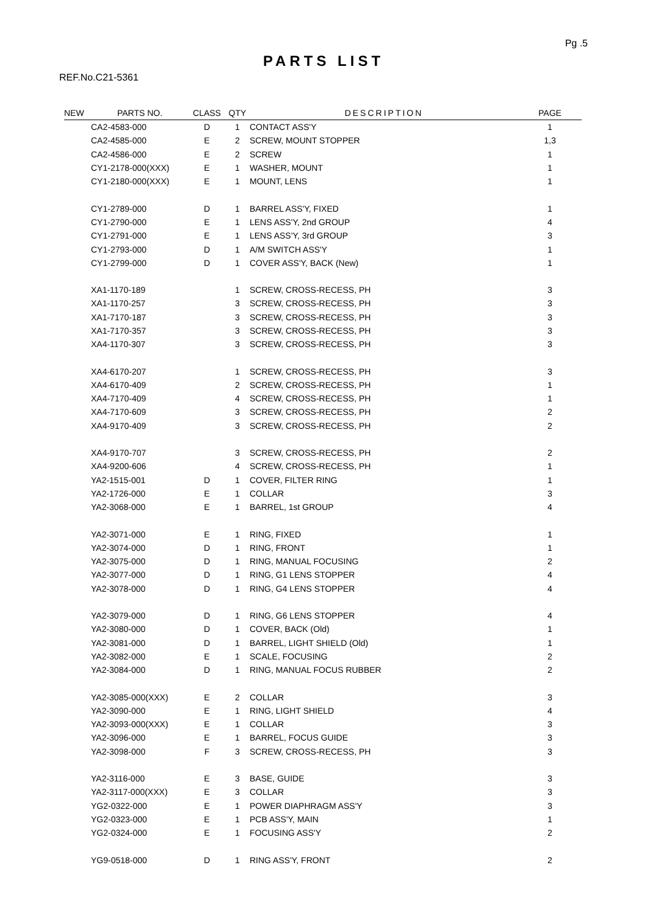Pg .5
PARTS LIST
REF.No.C21-5361
| NEW | PARTS NO. | CLASS | QTY | DESCRIPTION | PAGE |
| --- | --- | --- | --- | --- | --- |
| | CA2-4583-000 | D | 1 | CONTACT ASS'Y | 1 |
| | CA2-4585-000 | E | 2 | SCREW, MOUNT STOPPER | 1,3 |
| | CA2-4586-000 | E | 2 | SCREW | 1 |
| | CY1-2178-000(XXX) | E | 1 | WASHER, MOUNT | 1 |
| | CY1-2180-000(XXX) | E | 1 | MOUNT, LENS | 1 |
| | CY1-2789-000 | D | 1 | BARREL ASS'Y, FIXED | 1 |
| | CY1-2790-000 | E | 1 | LENS ASS'Y, 2nd GROUP | 4 |
| | CY1-2791-000 | E | 1 | LENS ASS'Y, 3rd GROUP | 3 |
| | CY1-2793-000 | D | 1 | A/M SWITCH ASS'Y | 1 |
| | CY1-2799-000 | D | 1 | COVER ASS'Y, BACK (New) | 1 |
| | XA1-1170-189 | | 1 | SCREW, CROSS-RECESS, PH | 3 |
| | XA1-1170-257 | | 3 | SCREW, CROSS-RECESS, PH | 3 |
| | XA1-7170-187 | | 3 | SCREW, CROSS-RECESS, PH | 3 |
| | XA1-7170-357 | | 3 | SCREW, CROSS-RECESS, PH | 3 |
| | XA4-1170-307 | | 3 | SCREW, CROSS-RECESS, PH | 3 |
| | XA4-6170-207 | | 1 | SCREW, CROSS-RECESS, PH | 3 |
| | XA4-6170-409 | | 2 | SCREW, CROSS-RECESS, PH | 1 |
| | XA4-7170-409 | | 4 | SCREW, CROSS-RECESS, PH | 1 |
| | XA4-7170-609 | | 3 | SCREW, CROSS-RECESS, PH | 2 |
| | XA4-9170-409 | | 3 | SCREW, CROSS-RECESS, PH | 2 |
| | XA4-9170-707 | | 3 | SCREW, CROSS-RECESS, PH | 2 |
| | XA4-9200-606 | | 4 | SCREW, CROSS-RECESS, PH | 1 |
| | YA2-1515-001 | D | 1 | COVER, FILTER RING | 1 |
| | YA2-1726-000 | E | 1 | COLLAR | 3 |
| | YA2-3068-000 | E | 1 | BARREL, 1st GROUP | 4 |
| | YA2-3071-000 | E | 1 | RING, FIXED | 1 |
| | YA2-3074-000 | D | 1 | RING, FRONT | 1 |
| | YA2-3075-000 | D | 1 | RING, MANUAL FOCUSING | 2 |
| | YA2-3077-000 | D | 1 | RING, G1 LENS STOPPER | 4 |
| | YA2-3078-000 | D | 1 | RING, G4 LENS STOPPER | 4 |
| | YA2-3079-000 | D | 1 | RING, G6 LENS STOPPER | 4 |
| | YA2-3080-000 | D | 1 | COVER, BACK (Old) | 1 |
| | YA2-3081-000 | D | 1 | BARREL, LIGHT SHIELD (Old) | 1 |
| | YA2-3082-000 | E | 1 | SCALE, FOCUSING | 2 |
| | YA2-3084-000 | D | 1 | RING, MANUAL FOCUS RUBBER | 2 |
| | YA2-3085-000(XXX) | E | 2 | COLLAR | 3 |
| | YA2-3090-000 | E | 1 | RING, LIGHT SHIELD | 4 |
| | YA2-3093-000(XXX) | E | 1 | COLLAR | 3 |
| | YA2-3096-000 | E | 1 | BARREL, FOCUS GUIDE | 3 |
| | YA2-3098-000 | F | 3 | SCREW, CROSS-RECESS, PH | 3 |
| | YA2-3116-000 | E | 3 | BASE, GUIDE | 3 |
| | YA2-3117-000(XXX) | E | 3 | COLLAR | 3 |
| | YG2-0322-000 | E | 1 | POWER DIAPHRAGM ASS'Y | 3 |
| | YG2-0323-000 | E | 1 | PCB ASS'Y, MAIN | 1 |
| | YG2-0324-000 | E | 1 | FOCUSING ASS'Y | 2 |
| | YG9-0518-000 | D | 1 | RING ASS'Y, FRONT | 2 |